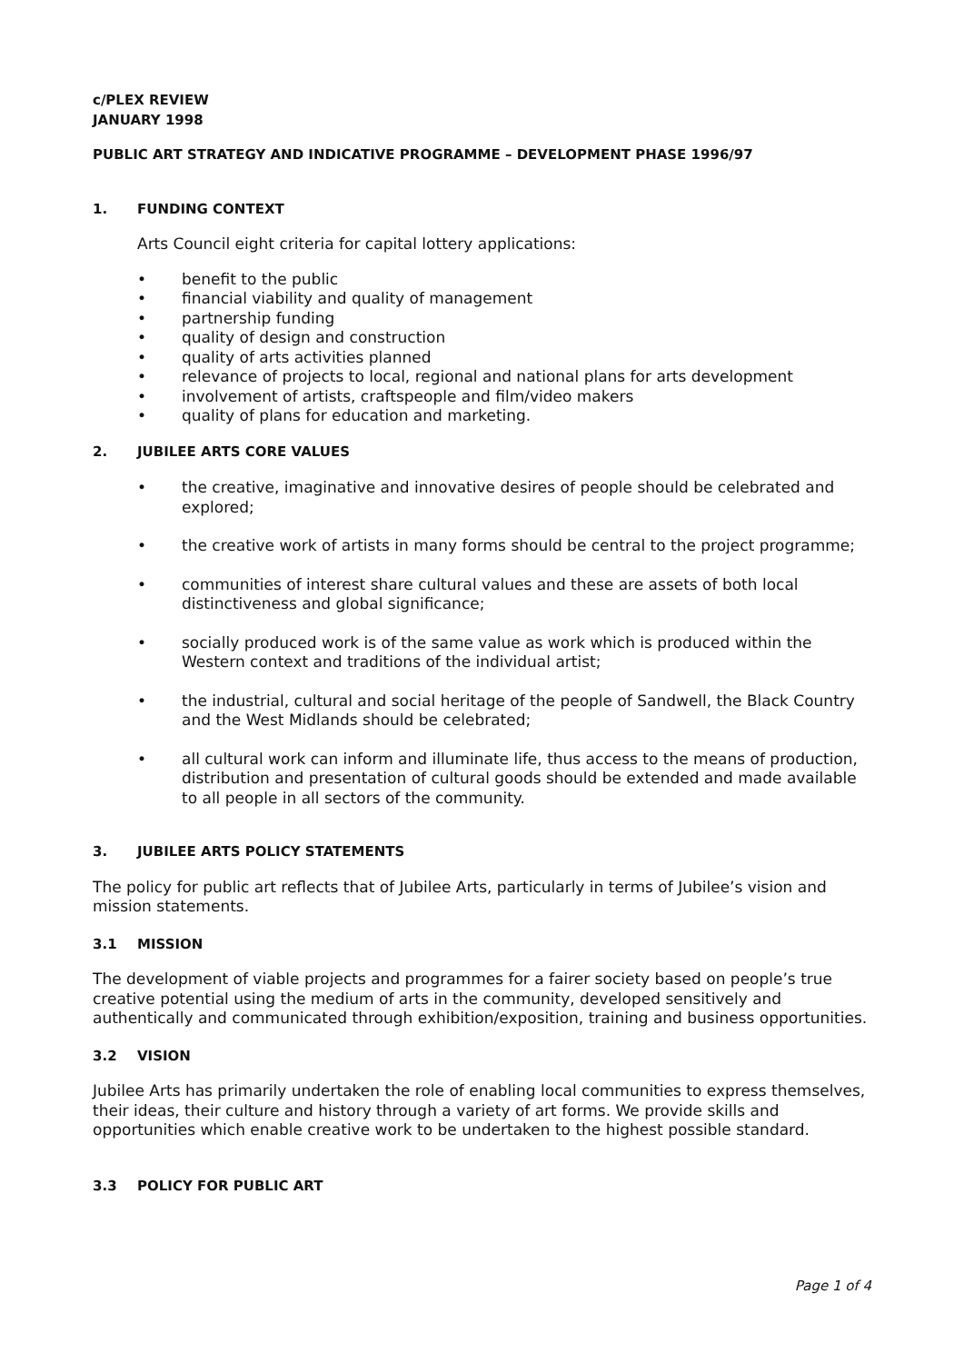c/PLEX REVIEW
JANUARY 1998
PUBLIC ART STRATEGY AND INDICATIVE PROGRAMME – DEVELOPMENT PHASE 1996/97
1. FUNDING CONTEXT
Arts Council eight criteria for capital lottery applications:
• benefit to the public
• financial viability and quality of management
• partnership funding
• quality of design and construction
• quality of arts activities planned
• relevance of projects to local, regional and national plans for arts development
• involvement of artists, craftspeople and film/video makers
• quality of plans for education and marketing.
2. JUBILEE ARTS CORE VALUES
• the creative, imaginative and innovative desires of people should be celebrated and explored;
• the creative work of artists in many forms should be central to the project programme;
• communities of interest share cultural values and these are assets of both local distinctiveness and global significance;
• socially produced work is of the same value as work which is produced within the Western context and traditions of the individual artist;
• the industrial, cultural and social heritage of the people of Sandwell, the Black Country and the West Midlands should be celebrated;
• all cultural work can inform and illuminate life, thus access to the means of production, distribution and presentation of cultural goods should be extended and made available to all people in all sectors of the community.
3. JUBILEE ARTS POLICY STATEMENTS
The policy for public art reflects that of Jubilee Arts, particularly in terms of Jubilee’s vision and mission statements.
3.1 MISSION
The development of viable projects and programmes for a fairer society based on people’s true creative potential using the medium of arts in the community, developed sensitively and authentically and communicated through exhibition/exposition, training and business opportunities.
3.2 VISION
Jubilee Arts has primarily undertaken the role of enabling local communities to express themselves, their ideas, their culture and history through a variety of art forms. We provide skills and opportunities which enable creative work to be undertaken to the highest possible standard.
3.3 POLICY FOR PUBLIC ART
Page 1 of 4